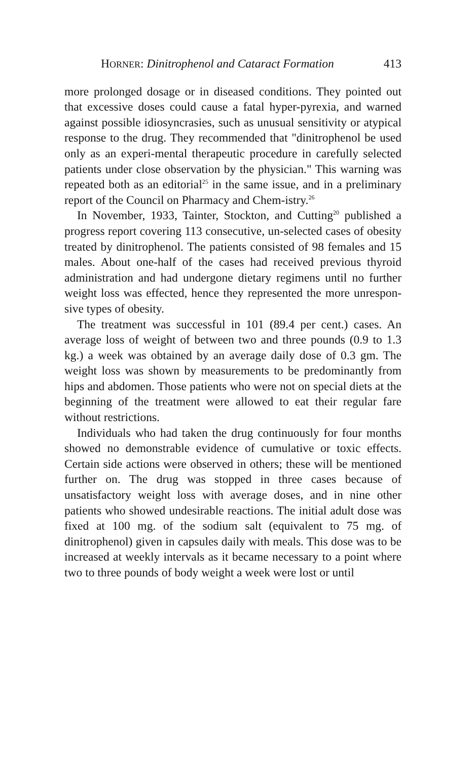HORNER: Dinitrophenol and Cataract Formation 413
more prolonged dosage or in diseased conditions. They pointed out that excessive doses could cause a fatal hyper-pyrexia, and warned against possible idiosyncrasies, such as unusual sensitivity or atypical response to the drug. They recommended that "dinitrophenol be used only as an experi-mental therapeutic procedure in carefully selected patients under close observation by the physician." This warning was repeated both as an editorial<sup>25</sup> in the same issue, and in a preliminary report of the Council on Pharmacy and Chem-istry.<sup>26</sup>
In November, 1933, Tainter, Stockton, and Cutting<sup>20</sup> published a progress report covering 113 consecutive, un-selected cases of obesity treated by dinitrophenol. The patients consisted of 98 females and 15 males. About one-half of the cases had received previous thyroid administration and had undergone dietary regimens until no further weight loss was effected, hence they represented the more unrespon-sive types of obesity.
The treatment was successful in 101 (89.4 per cent.) cases. An average loss of weight of between two and three pounds (0.9 to 1.3 kg.) a week was obtained by an average daily dose of 0.3 gm. The weight loss was shown by measurements to be predominantly from hips and abdomen. Those patients who were not on special diets at the beginning of the treatment were allowed to eat their regular fare without restrictions.
Individuals who had taken the drug continuously for four months showed no demonstrable evidence of cumulative or toxic effects. Certain side actions were observed in others; these will be mentioned further on. The drug was stopped in three cases because of unsatisfactory weight loss with average doses, and in nine other patients who showed undesirable reactions. The initial adult dose was fixed at 100 mg. of the sodium salt (equivalent to 75 mg. of dinitrophenol) given in capsules daily with meals. This dose was to be increased at weekly intervals as it became necessary to a point where two to three pounds of body weight a week were lost or until